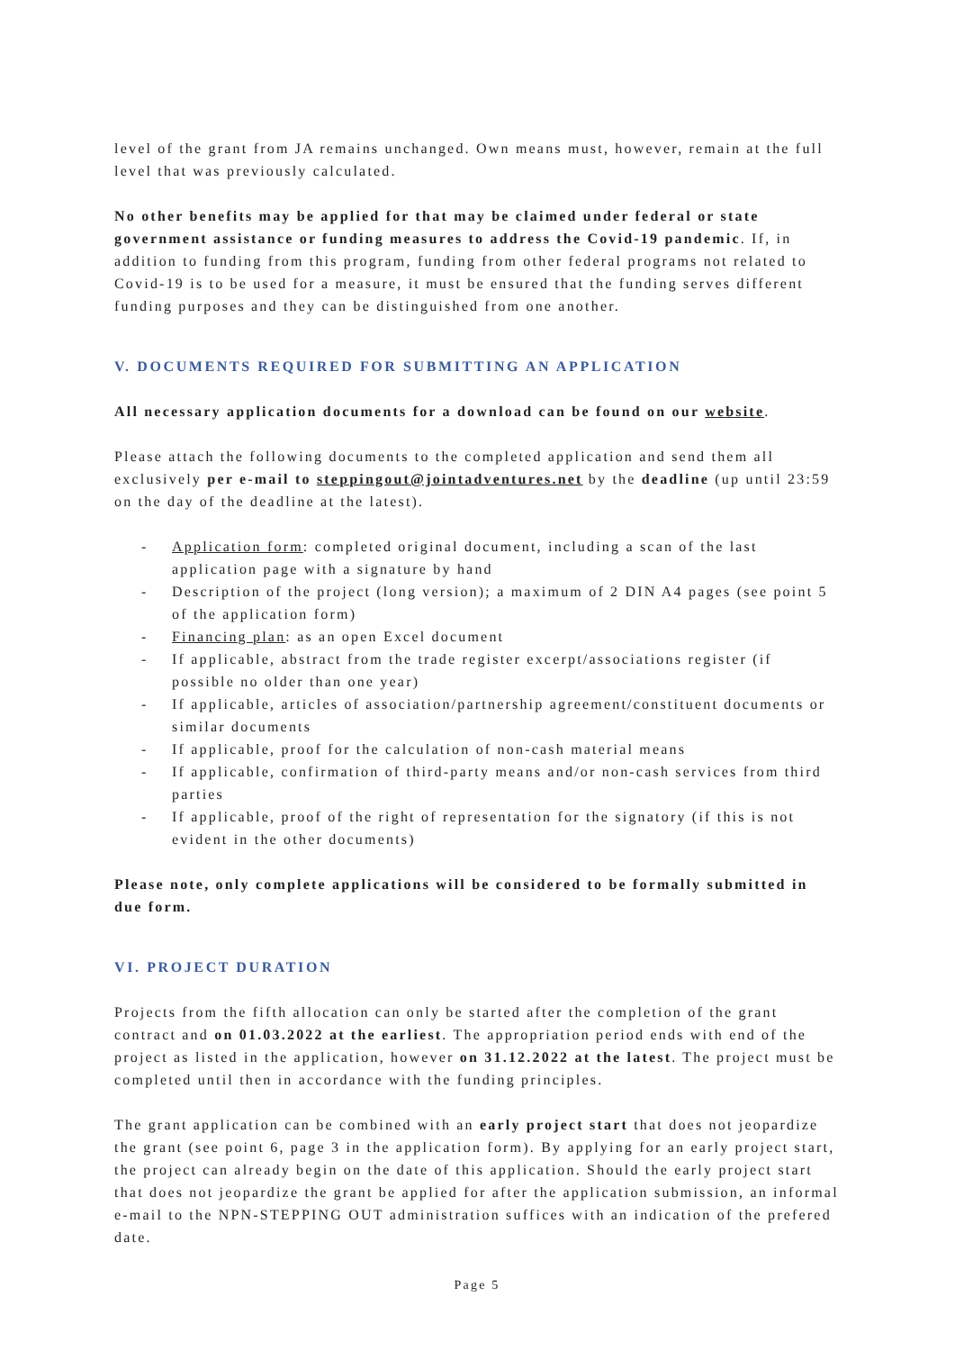level of the grant from JA remains unchanged. Own means must, however, remain at the full level that was previously calculated.
No other benefits may be applied for that may be claimed under federal or state government assistance or funding measures to address the Covid-19 pandemic. If, in addition to funding from this program, funding from other federal programs not related to Covid-19 is to be used for a measure, it must be ensured that the funding serves different funding purposes and they can be distinguished from one another.
V. DOCUMENTS REQUIRED FOR SUBMITTING AN APPLICATION
All necessary application documents for a download can be found on our website.
Please attach the following documents to the completed application and send them all exclusively per e-mail to steppingout@jointadventures.net by the deadline (up until 23:59 on the day of the deadline at the latest).
- Application form: completed original document, including a scan of the last application page with a signature by hand
- Description of the project (long version); a maximum of 2 DIN A4 pages (see point 5 of the application form)
- Financing plan: as an open Excel document
- If applicable, abstract from the trade register excerpt/associations register (if possible no older than one year)
- If applicable, articles of association/partnership agreement/constituent documents or similar documents
- If applicable, proof for the calculation of non-cash material means
- If applicable, confirmation of third-party means and/or non-cash services from third parties
- If applicable, proof of the right of representation for the signatory (if this is not evident in the other documents)
Please note, only complete applications will be considered to be formally submitted in due form.
VI. PROJECT DURATION
Projects from the fifth allocation can only be started after the completion of the grant contract and on 01.03.2022 at the earliest. The appropriation period ends with end of the project as listed in the application, however on 31.12.2022 at the latest. The project must be completed until then in accordance with the funding principles.
The grant application can be combined with an early project start that does not jeopardize the grant (see point 6, page 3 in the application form). By applying for an early project start, the project can already begin on the date of this application. Should the early project start that does not jeopardize the grant be applied for after the application submission, an informal e-mail to the NPN-STEPPING OUT administration suffices with an indication of the prefered date.
Page 5